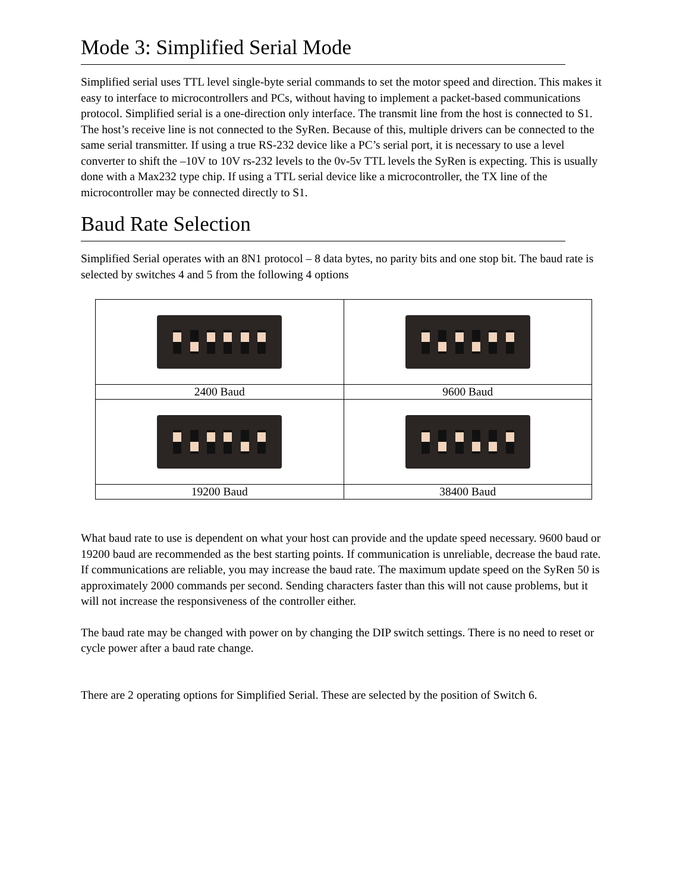Mode 3: Simplified Serial Mode
Simplified serial uses TTL level single-byte serial commands to set the motor speed and direction. This makes it easy to interface to microcontrollers and PCs, without having to implement a packet-based communications protocol. Simplified serial is a one-direction only interface. The transmit line from the host is connected to S1. The host’s receive line is not connected to the SyRen. Because of this, multiple drivers can be connected to the same serial transmitter. If using a true RS-232 device like a PC’s serial port, it is necessary to use a level converter to shift the –10V to 10V rs-232 levels to the 0v-5v TTL levels the SyRen is expecting. This is usually done with a Max232 type chip. If using a TTL serial device like a microcontroller, the TX line of the microcontroller may be connected directly to S1.
Baud Rate Selection
Simplified Serial operates with an 8N1 protocol – 8 data bytes, no parity bits and one stop bit. The baud rate is selected by switches 4 and 5 from the following 4 options
| 2400 Baud | 9600 Baud |
| 19200 Baud | 38400 Baud |
What baud rate to use is dependent on what your host can provide and the update speed necessary. 9600 baud or 19200 baud are recommended as the best starting points. If communication is unreliable, decrease the baud rate. If communications are reliable, you may increase the baud rate. The maximum update speed on the SyRen 50 is approximately 2000 commands per second. Sending characters faster than this will not cause problems, but it will not increase the responsiveness of the controller either.
The baud rate may be changed with power on by changing the DIP switch settings. There is no need to reset or cycle power after a baud rate change.
There are 2 operating options for Simplified Serial. These are selected by the position of Switch 6.